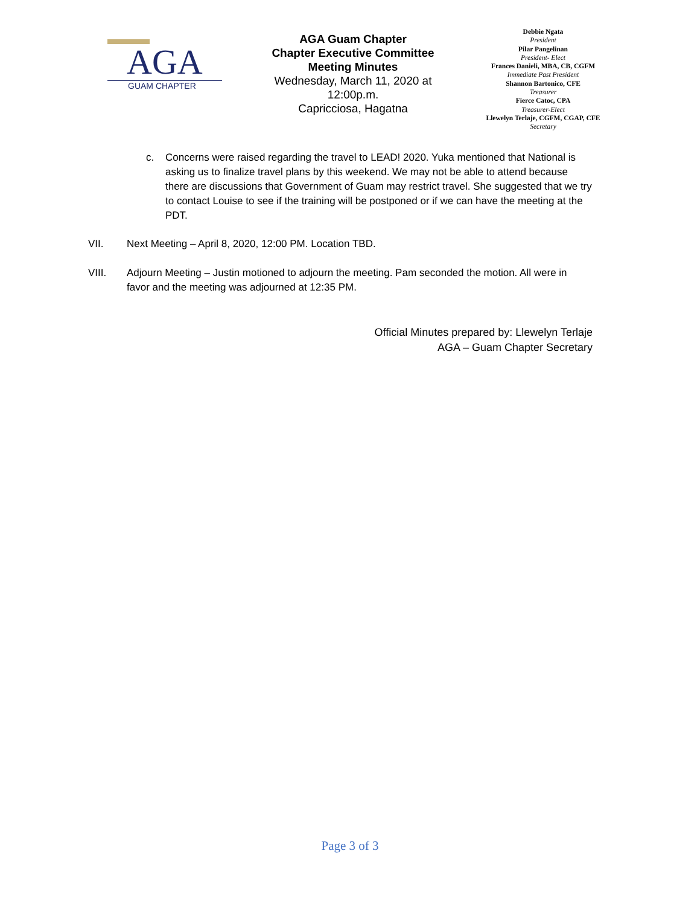AGA
GUAM CHAPTER
AGA Guam Chapter
Chapter Executive Committee
Meeting Minutes
Wednesday, March 11, 2020 at
12:00p.m.
Capricciosa, Hagatna
Debbie Ngata
President
Pilar Pangelinan
President- Elect
Frances Danieli, MBA, CB, CGFM
Immediate Past President
Shannon Bartonico, CFE
Treasurer
Fierce Catoc, CPA
Treasurer-Elect
Llewelyn Terlaje, CGFM, CGAP, CFE
Secretary
c. Concerns were raised regarding the travel to LEAD! 2020. Yuka mentioned that National is asking us to finalize travel plans by this weekend. We may not be able to attend because there are discussions that Government of Guam may restrict travel. She suggested that we try to contact Louise to see if the training will be postponed or if we can have the meeting at the PDT.
VII. Next Meeting – April 8, 2020, 12:00 PM. Location TBD.
VIII. Adjourn Meeting – Justin motioned to adjourn the meeting. Pam seconded the motion. All were in favor and the meeting was adjourned at 12:35 PM.
Official Minutes prepared by: Llewelyn Terlaje
AGA – Guam Chapter Secretary
Page 3 of 3